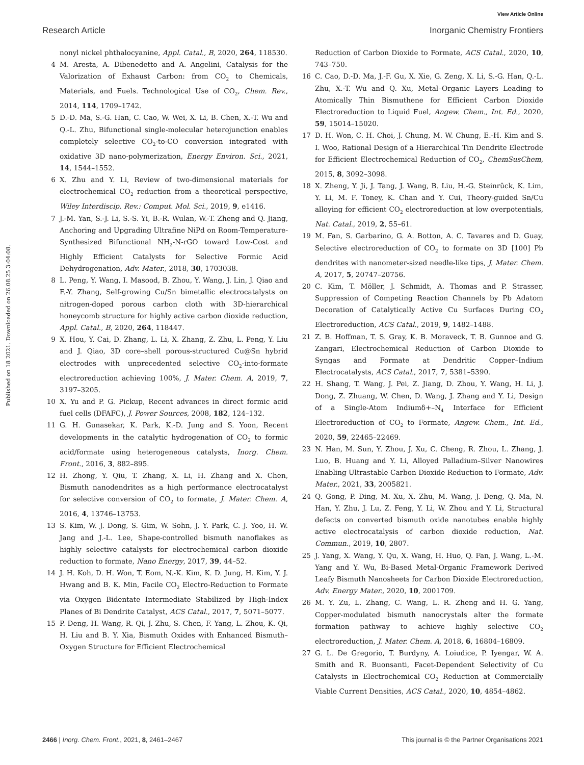View Article Online
Research Article Inorganic Chemistry Frontiers
Published on 18 2021. Downloaded on 26.08.25 3:04:08.
nonyl nickel phthalocyanine, Appl. Catal., B, 2020, 264, 118530.
4 M. Aresta, A. Dibenedetto and A. Angelini, Catalysis for the Valorization of Exhaust Carbon: from CO<sub>2</sub> to Chemicals, Materials, and Fuels. Technological Use of CO<sub>2</sub>, Chem. Rev., 2014, 114, 1709–1742.
5 D.-D. Ma, S.-G. Han, C. Cao, W. Wei, X. Li, B. Chen, X.-T. Wu and Q.-L. Zhu, Bifunctional single-molecular heterojunction enables completely selective CO<sub>2</sub>-to-CO conversion integrated with oxidative 3D nano-polymerization, Energy Environ. Sci., 2021, 14, 1544–1552.
6 X. Zhu and Y. Li, Review of two-dimensional materials for electrochemical CO<sub>2</sub> reduction from a theoretical perspective, Wiley Interdiscip. Rev.: Comput. Mol. Sci., 2019, 9, e1416.
7 J.-M. Yan, S.-J. Li, S.-S. Yi, B.-R. Wulan, W.-T. Zheng and Q. Jiang, Anchoring and Upgrading Ultrafine NiPd on Room-Temperature-Synthesized Bifunctional NH<sub>2</sub>-N-rGO toward Low-Cost and Highly Efficient Catalysts for Selective Formic Acid Dehydrogenation, Adv. Mater., 2018, 30, 1703038.
8 L. Peng, Y. Wang, I. Masood, B. Zhou, Y. Wang, J. Lin, J. Qiao and F.-Y. Zhang, Self-growing Cu/Sn bimetallic electrocatalysts on nitrogen-doped porous carbon cloth with 3D-hierarchical honeycomb structure for highly active carbon dioxide reduction, Appl. Catal., B, 2020, 264, 118447.
9 X. Hou, Y. Cai, D. Zhang, L. Li, X. Zhang, Z. Zhu, L. Peng, Y. Liu and J. Qiao, 3D core–shell porous-structured Cu@Sn hybrid electrodes with unprecedented selective CO<sub>2</sub>-into-formate electroreduction achieving 100%, J. Mater. Chem. A, 2019, 7, 3197–3205.
10 X. Yu and P. G. Pickup, Recent advances in direct formic acid fuel cells (DFAFC), J. Power Sources, 2008, 182, 124–132.
11 G. H. Gunasekar, K. Park, K.-D. Jung and S. Yoon, Recent developments in the catalytic hydrogenation of CO<sub>2</sub> to formic acid/formate using heterogeneous catalysts, Inorg. Chem. Front., 2016, 3, 882–895.
12 H. Zhong, Y. Qiu, T. Zhang, X. Li, H. Zhang and X. Chen, Bismuth nanodendrites as a high performance electrocatalyst for selective conversion of CO<sub>2</sub> to formate, J. Mater. Chem. A, 2016, 4, 13746–13753.
13 S. Kim, W. J. Dong, S. Gim, W. Sohn, J. Y. Park, C. J. Yoo, H. W. Jang and J.-L. Lee, Shape-controlled bismuth nanoflakes as highly selective catalysts for electrochemical carbon dioxide reduction to formate, Nano Energy, 2017, 39, 44–52.
14 J. H. Koh, D. H. Won, T. Eom, N.-K. Kim, K. D. Jung, H. Kim, Y. J. Hwang and B. K. Min, Facile CO<sub>2</sub> Electro-Reduction to Formate via Oxygen Bidentate Intermediate Stabilized by High-Index Planes of Bi Dendrite Catalyst, ACS Catal., 2017, 7, 5071–5077.
15 P. Deng, H. Wang, R. Qi, J. Zhu, S. Chen, F. Yang, L. Zhou, K. Qi, H. Liu and B. Y. Xia, Bismuth Oxides with Enhanced Bismuth–Oxygen Structure for Efficient Electrochemical
Reduction of Carbon Dioxide to Formate, ACS Catal., 2020, 10, 743–750.
16 C. Cao, D.-D. Ma, J.-F. Gu, X. Xie, G. Zeng, X. Li, S.-G. Han, Q.-L. Zhu, X.-T. Wu and Q. Xu, Metal–Organic Layers Leading to Atomically Thin Bismuthene for Efficient Carbon Dioxide Electroreduction to Liquid Fuel, Angew. Chem., Int. Ed., 2020, 59, 15014–15020.
17 D. H. Won, C. H. Choi, J. Chung, M. W. Chung, E.-H. Kim and S. I. Woo, Rational Design of a Hierarchical Tin Dendrite Electrode for Efficient Electrochemical Reduction of CO<sub>2</sub>, ChemSusChem, 2015, 8, 3092–3098.
18 X. Zheng, Y. Ji, J. Tang, J. Wang, B. Liu, H.-G. Steinrück, K. Lim, Y. Li, M. F. Toney, K. Chan and Y. Cui, Theory-guided Sn/Cu alloying for efficient CO<sub>2</sub> electroreduction at low overpotentials, Nat. Catal., 2019, 2, 55–61.
19 M. Fan, S. Garbarino, G. A. Botton, A. C. Tavares and D. Guay, Selective electroreduction of CO<sub>2</sub> to formate on 3D [100] Pb dendrites with nanometer-sized needle-like tips, J. Mater. Chem. A, 2017, 5, 20747–20756.
20 C. Kim, T. Möller, J. Schmidt, A. Thomas and P. Strasser, Suppression of Competing Reaction Channels by Pb Adatom Decoration of Catalytically Active Cu Surfaces During CO<sub>2</sub> Electroreduction, ACS Catal., 2019, 9, 1482–1488.
21 Z. B. Hoffman, T. S. Gray, K. B. Moraveck, T. B. Gunnoe and G. Zangari, Electrochemical Reduction of Carbon Dioxide to Syngas and Formate at Dendritic Copper–Indium Electrocatalysts, ACS Catal., 2017, 7, 5381–5390.
22 H. Shang, T. Wang, J. Pei, Z. Jiang, D. Zhou, Y. Wang, H. Li, J. Dong, Z. Zhuang, W. Chen, D. Wang, J. Zhang and Y. Li, Design of a Single-Atom Indiumδ+–N<sub>4</sub> Interface for Efficient Electroreduction of CO<sub>2</sub> to Formate, Angew. Chem., Int. Ed., 2020, 59, 22465–22469.
23 N. Han, M. Sun, Y. Zhou, J. Xu, C. Cheng, R. Zhou, L. Zhang, J. Luo, B. Huang and Y. Li, Alloyed Palladium–Silver Nanowires Enabling Ultrastable Carbon Dioxide Reduction to Formate, Adv. Mater., 2021, 33, 2005821.
24 Q. Gong, P. Ding, M. Xu, X. Zhu, M. Wang, J. Deng, Q. Ma, N. Han, Y. Zhu, J. Lu, Z. Feng, Y. Li, W. Zhou and Y. Li, Structural defects on converted bismuth oxide nanotubes enable highly active electrocatalysis of carbon dioxide reduction, Nat. Commun., 2019, 10, 2807.
25 J. Yang, X. Wang, Y. Qu, X. Wang, H. Huo, Q. Fan, J. Wang, L.-M. Yang and Y. Wu, Bi-Based Metal-Organic Framework Derived Leafy Bismuth Nanosheets for Carbon Dioxide Electroreduction, Adv. Energy Mater., 2020, 10, 2001709.
26 M. Y. Zu, L. Zhang, C. Wang, L. R. Zheng and H. G. Yang, Copper-modulated bismuth nanocrystals alter the formate formation pathway to achieve highly selective CO<sub>2</sub> electroreduction, J. Mater. Chem. A, 2018, 6, 16804–16809.
27 G. L. De Gregorio, T. Burdyny, A. Loiudice, P. Iyengar, W. A. Smith and R. Buonsanti, Facet-Dependent Selectivity of Cu Catalysts in Electrochemical CO<sub>2</sub> Reduction at Commercially Viable Current Densities, ACS Catal., 2020, 10, 4854–4862.
2466 | Inorg. Chem. Front., 2021, 8, 2461–2467 This journal is © the Partner Organisations 2021